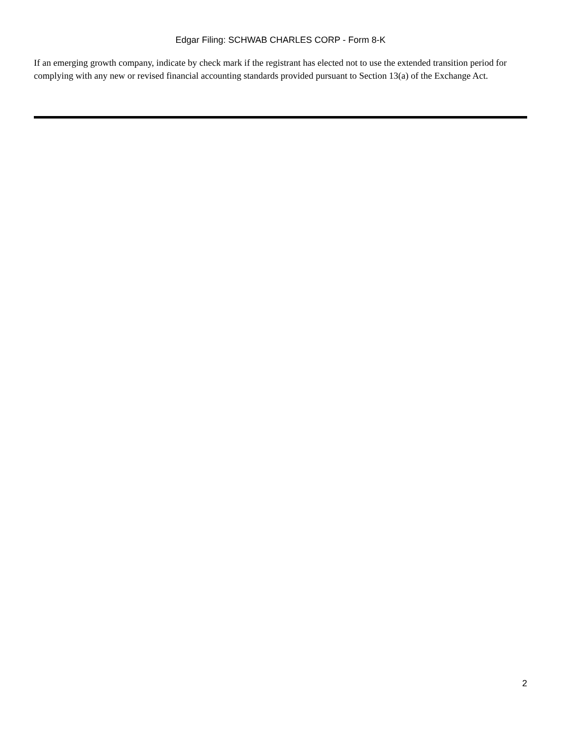Edgar Filing: SCHWAB CHARLES CORP - Form 8-K
If an emerging growth company, indicate by check mark if the registrant has elected not to use the extended transition period for complying with any new or revised financial accounting standards provided pursuant to Section 13(a) of the Exchange Act.
2